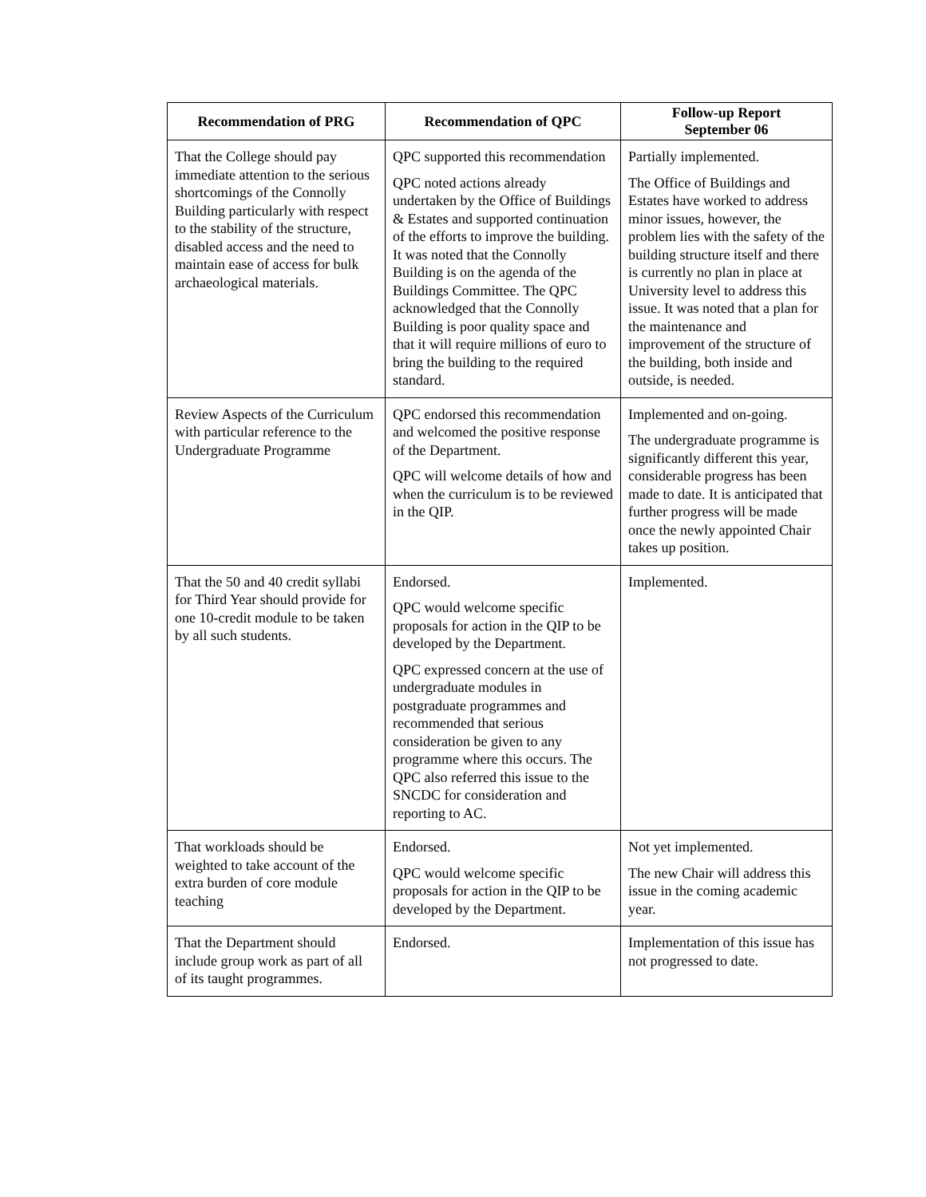| Recommendation of PRG | Recommendation of QPC | Follow-up Report September 06 |
| --- | --- | --- |
| That the College should pay immediate attention to the serious shortcomings of the Connolly Building particularly with respect to the stability of the structure, disabled access and the need to maintain ease of access for bulk archaeological materials. | QPC supported this recommendation QPC noted actions already undertaken by the Office of Buildings & Estates and supported continuation of the efforts to improve the building. It was noted that the Connolly Building is on the agenda of the Buildings Committee. The QPC acknowledged that the Connolly Building is poor quality space and that it will require millions of euro to bring the building to the required standard. | Partially implemented. The Office of Buildings and Estates have worked to address minor issues, however, the problem lies with the safety of the building structure itself and there is currently no plan in place at University level to address this issue. It was noted that a plan for the maintenance and improvement of the structure of the building, both inside and outside, is needed. |
| Review Aspects of the Curriculum with particular reference to the Undergraduate Programme | QPC endorsed this recommendation and welcomed the positive response of the Department. QPC will welcome details of how and when the curriculum is to be reviewed in the QIP. | Implemented and on-going. The undergraduate programme is significantly different this year, considerable progress has been made to date. It is anticipated that further progress will be made once the newly appointed Chair takes up position. |
| That the 50 and 40 credit syllabi for Third Year should provide for one 10-credit module to be taken by all such students. | Endorsed. QPC would welcome specific proposals for action in the QIP to be developed by the Department. QPC expressed concern at the use of undergraduate modules in postgraduate programmes and recommended that serious consideration be given to any programme where this occurs. The QPC also referred this issue to the SNCDC for consideration and reporting to AC. | Implemented. |
| That workloads should be weighted to take account of the extra burden of core module teaching | Endorsed. QPC would welcome specific proposals for action in the QIP to be developed by the Department. | Not yet implemented. The new Chair will address this issue in the coming academic year. |
| That the Department should include group work as part of all of its taught programmes. | Endorsed. | Implementation of this issue has not progressed to date. |